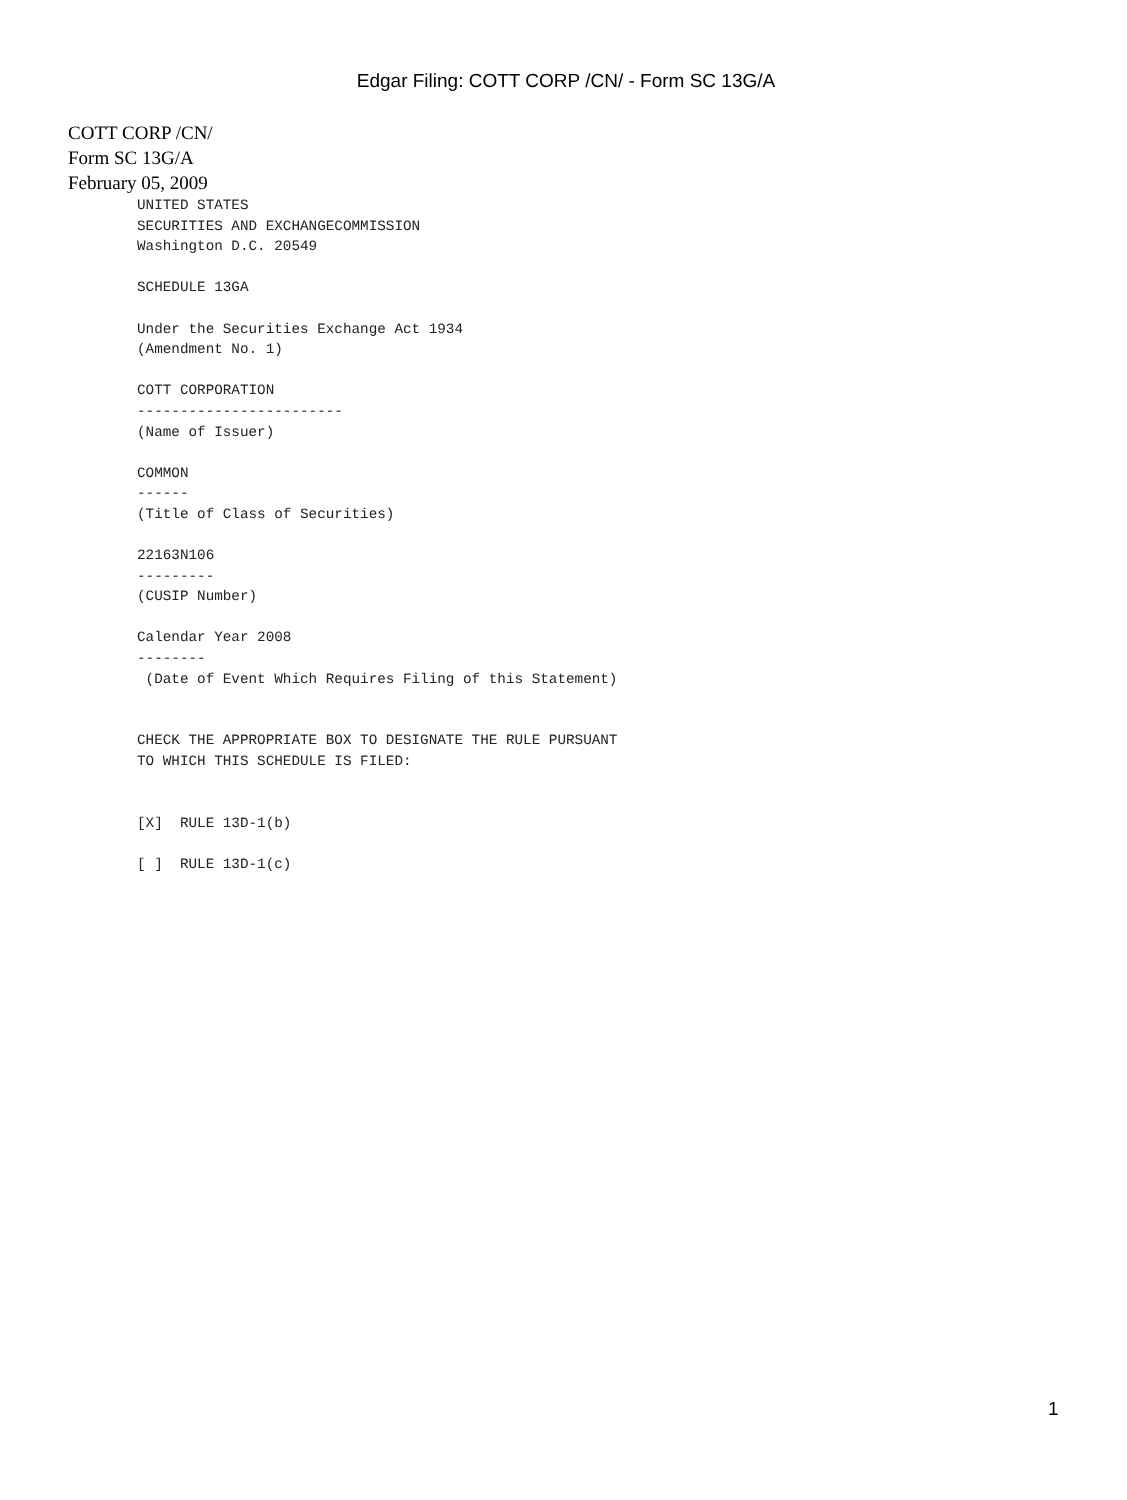Edgar Filing: COTT CORP /CN/ - Form SC 13G/A
COTT CORP /CN/
Form SC 13G/A
February 05, 2009
UNITED STATES
SECURITIES AND EXCHANGECOMMISSION
Washington D.C. 20549

SCHEDULE 13GA

Under the Securities Exchange Act 1934
(Amendment No. 1)

COTT CORPORATION
------------------------
(Name of Issuer)

COMMON
------
(Title of Class of Securities)

22163N106
---------
(CUSIP Number)

Calendar Year 2008
--------
 (Date of Event Which Requires Filing of this Statement)


CHECK THE APPROPRIATE BOX TO DESIGNATE THE RULE PURSUANT
TO WHICH THIS SCHEDULE IS FILED:


[X]  RULE 13D-1(b)

[ ]  RULE 13D-1(c)
1